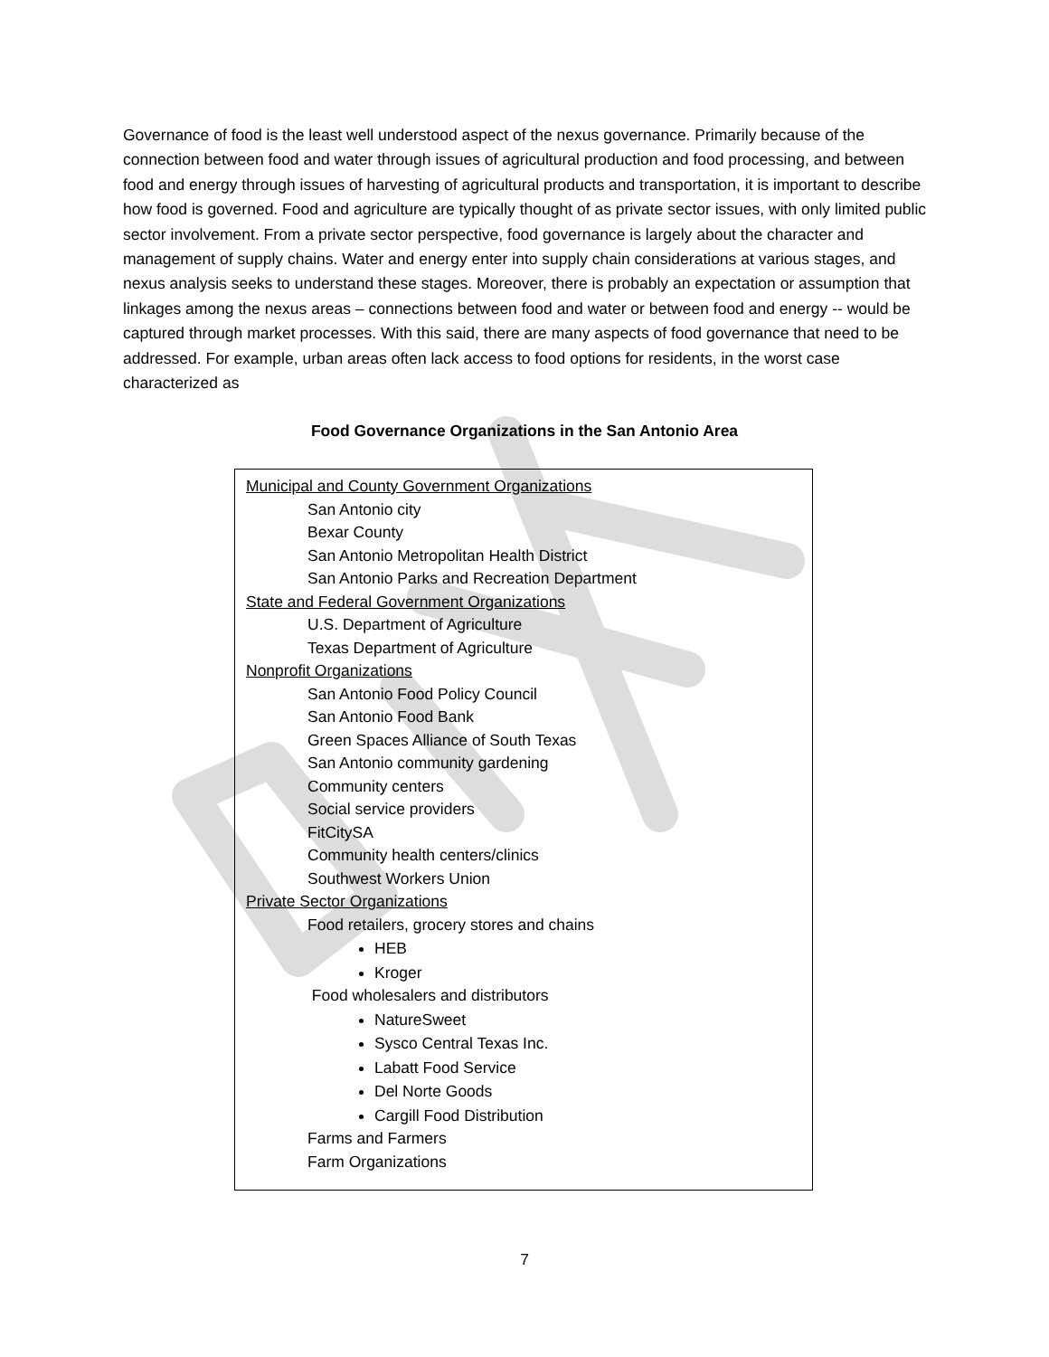Governance of food is the least well understood aspect of the nexus governance. Primarily because of the connection between food and water through issues of agricultural production and food processing, and between food and energy through issues of harvesting of agricultural products and transportation, it is important to describe how food is governed. Food and agriculture are typically thought of as private sector issues, with only limited public sector involvement. From a private sector perspective, food governance is largely about the character and management of supply chains. Water and energy enter into supply chain considerations at various stages, and nexus analysis seeks to understand these stages. Moreover, there is probably an expectation or assumption that linkages among the nexus areas – connections between food and water or between food and energy -- would be captured through market processes. With this said, there are many aspects of food governance that need to be addressed. For example, urban areas often lack access to food options for residents, in the worst case characterized as
Food Governance Organizations in the San Antonio Area
| Municipal and County Government Organizations San Antonio city Bexar County San Antonio Metropolitan Health District San Antonio Parks and Recreation Department State and Federal Government Organizations U.S. Department of Agriculture Texas Department of Agriculture Nonprofit Organizations San Antonio Food Policy Council San Antonio Food Bank Green Spaces Alliance of South Texas San Antonio community gardening Community centers Social service providers FitCitySA Community health centers/clinics Southwest Workers Union Private Sector Organizations Food retailers, grocery stores and chains HEB Kroger Food wholesalers and distributors NatureSweet Sysco Central Texas Inc. Labatt Food Service Del Norte Goods Cargill Food Distribution Farms and Farmers Farm Organizations |
7